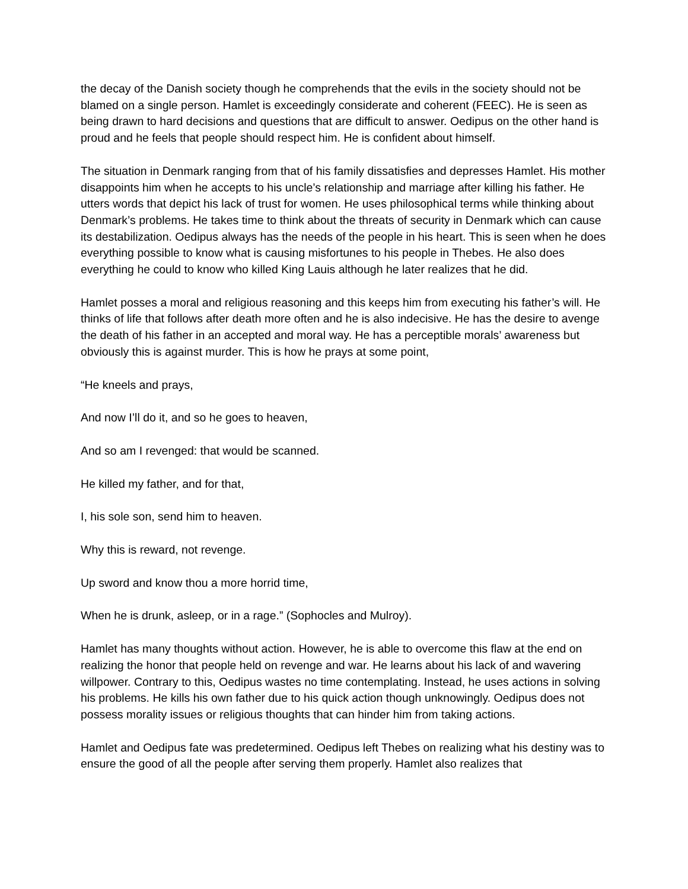the decay of the Danish society though he comprehends that the evils in the society should not be blamed on a single person. Hamlet is exceedingly considerate and coherent (FEEC). He is seen as being drawn to hard decisions and questions that are difficult to answer. Oedipus on the other hand is proud and he feels that people should respect him. He is confident about himself.
The situation in Denmark ranging from that of his family dissatisfies and depresses Hamlet. His mother disappoints him when he accepts to his uncle’s relationship and marriage after killing his father. He utters words that depict his lack of trust for women. He uses philosophical terms while thinking about Denmark’s problems. He takes time to think about the threats of security in Denmark which can cause its destabilization. Oedipus always has the needs of the people in his heart. This is seen when he does everything possible to know what is causing misfortunes to his people in Thebes. He also does everything he could to know who killed King Lauis although he later realizes that he did.
Hamlet posses a moral and religious reasoning and this keeps him from executing his father’s will. He thinks of life that follows after death more often and he is also indecisive. He has the desire to avenge the death of his father in an accepted and moral way. He has a perceptible morals’ awareness but obviously this is against murder. This is how he prays at some point,
“He kneels and prays,
And now I’ll do it, and so he goes to heaven,
And so am I revenged: that would be scanned.
He killed my father, and for that,
I, his sole son, send him to heaven.
Why this is reward, not revenge.
Up sword and know thou a more horrid time,
When he is drunk, asleep, or in a rage.” (Sophocles and Mulroy).
Hamlet has many thoughts without action. However, he is able to overcome this flaw at the end on realizing the honor that people held on revenge and war. He learns about his lack of and wavering willpower. Contrary to this, Oedipus wastes no time contemplating. Instead, he uses actions in solving his problems. He kills his own father due to his quick action though unknowingly. Oedipus does not possess morality issues or religious thoughts that can hinder him from taking actions.
Hamlet and Oedipus fate was predetermined. Oedipus left Thebes on realizing what his destiny was to ensure the good of all the people after serving them properly. Hamlet also realizes that